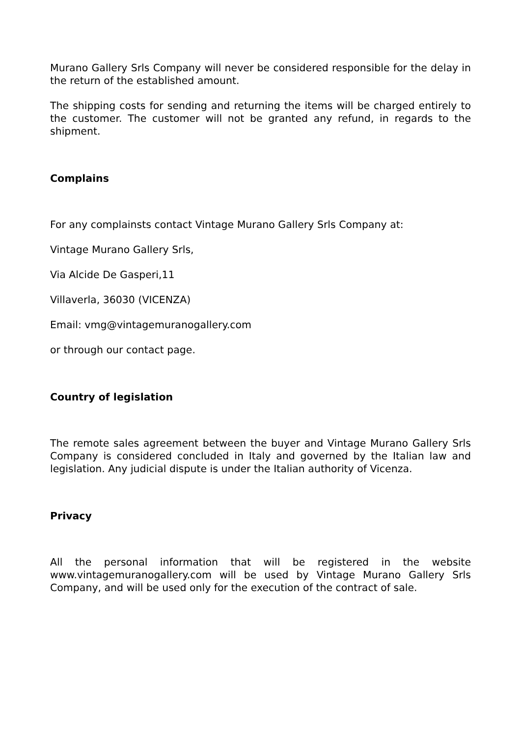Murano Gallery Srls Company will never be considered responsible for the delay in the return of the established amount.
The shipping costs for sending and returning the items will be charged entirely to the customer. The customer will not be granted any refund, in regards to the shipment.
Complains
For any complainsts contact Vintage Murano Gallery Srls Company at:
Vintage Murano Gallery Srls,
Via Alcide De Gasperi,11
Villaverla, 36030 (VICENZA)
Email: vmg@vintagemuranogallery.com
or through our contact page.
Country of legislation
The remote sales agreement between the buyer and Vintage Murano Gallery Srls Company is considered concluded in Italy and governed by the Italian law and legislation. Any judicial dispute is under the Italian authority of Vicenza.
Privacy
All the personal information that will be registered in the website www.vintagemuranogallery.com will be used by Vintage Murano Gallery Srls Company, and will be used only for the execution of the contract of sale.